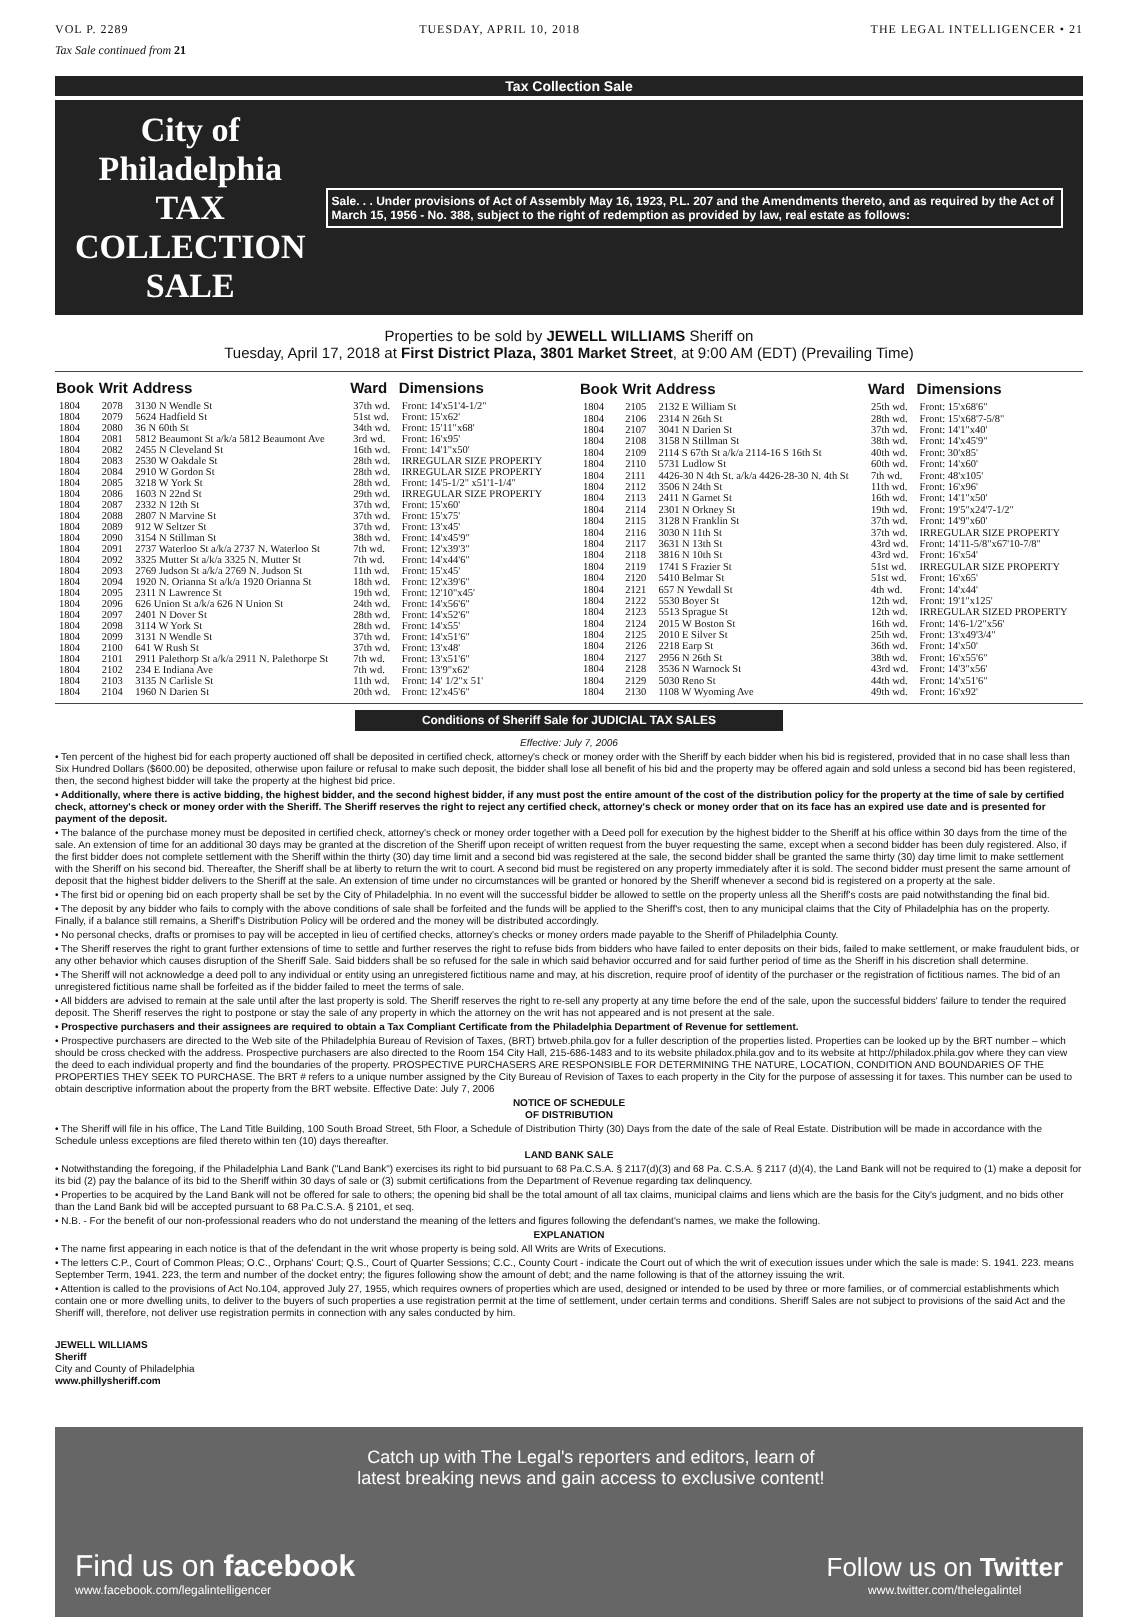VOL P. 2289 TUESDAY, APRIL 10, 2018 THE LEGAL INTELLIGENCER • 21
Tax Sale continued from 21
Tax Collection Sale
City of Philadelphia
TAX COLLECTION SALE
Sale. . . Under provisions of Act of Assembly May 16, 1923, P.L. 207 and the Amendments thereto, and as required by the Act of March 15, 1956 - No. 388, subject to the right of redemption as provided by law, real estate as follows:
Properties to be sold by JEWELL WILLIAMS Sheriff on
Tuesday, April 17, 2018 at First District Plaza, 3801 Market Street, at 9:00 AM (EDT) (Prevailing Time)
| Book | Writ | Address | Ward | Dimensions |
| --- | --- | --- | --- | --- |
| 1804 | 2078 | 3130 N Wendle St | 37th wd. | Front: 14'x51'4-1/2" |
| 1804 | 2079 | 5624 Hadfield St | 51st wd. | Front: 15'x62' |
| 1804 | 2080 | 36 N 60th St | 34th wd. | Front: 15'11"x68' |
| 1804 | 2081 | 5812 Beaumont St a/k/a 5812 Beaumont Ave | 3rd wd. | Front: 16'x95' |
| 1804 | 2082 | 2455 N Cleveland St | 16th wd. | Front: 14'1"x50' |
| 1804 | 2083 | 2530 W Oakdale St | 28th wd. | IRREGULAR SIZE PROPERTY |
| 1804 | 2084 | 2910 W Gordon St | 28th wd. | IRREGULAR SIZE PROPERTY |
| 1804 | 2085 | 3218 W York St | 28th wd. | Front: 14'5-1/2" x51'1-1/4" |
| 1804 | 2086 | 1603 N 22nd St | 29th wd. | IRREGULAR SIZE PROPERTY |
| 1804 | 2087 | 2332 N 12th St | 37th wd. | Front: 15'x60' |
| 1804 | 2088 | 2807 N Marvine St | 37th wd. | Front: 15'x75' |
| 1804 | 2089 | 912 W Seltzer St | 37th wd. | Front: 13'x45' |
| 1804 | 2090 | 3154 N Stillman St | 38th wd. | Front: 14'x45'9" |
| 1804 | 2091 | 2737 Waterloo St a/k/a 2737 N. Waterloo St | 7th wd. | Front: 12'x39'3" |
| 1804 | 2092 | 3325 Mutter St a/k/a 3325 N. Mutter St | 7th wd. | Front: 14'x44'6" |
| 1804 | 2093 | 2769 Judson St a/k/a 2769 N. Judson St | 11th wd. | Front: 15'x45' |
| 1804 | 2094 | 1920 N. Orianna St a/k/a 1920 Orianna St | 18th wd. | Front: 12'x39'6" |
| 1804 | 2095 | 2311 N Lawrence St | 19th wd. | Front: 12'10"x45' |
| 1804 | 2096 | 626 Union St a/k/a 626 N Union St | 24th wd. | Front: 14'x56'6" |
| 1804 | 2097 | 2401 N Dover St | 28th wd. | Front: 14'x52'6" |
| 1804 | 2098 | 3114 W York St | 28th wd. | Front: 14'x55' |
| 1804 | 2099 | 3131 N Wendle St | 37th wd. | Front: 14'x51'6" |
| 1804 | 2100 | 641 W Rush St | 37th wd. | Front: 13'x48' |
| 1804 | 2101 | 2911 Palethorp St a/k/a 2911 N. Palethorpe St | 7th wd. | Front: 13'x51'6" |
| 1804 | 2102 | 234 E Indiana Ave | 7th wd. | Front: 13'9"x62' |
| 1804 | 2103 | 3135 N Carlisle St | 11th wd. | Front: 14' 1/2"x 51' |
| 1804 | 2104 | 1960 N Darien St | 20th wd. | Front: 12'x45'6" |
| Book | Writ | Address | Ward | Dimensions |
| --- | --- | --- | --- | --- |
| 1804 | 2105 | 2132 E William St | 25th wd. | Front: 15'x68'6" |
| 1804 | 2106 | 2314 N 26th St | 28th wd. | Front: 15'x68'7-5/8" |
| 1804 | 2107 | 3041 N Darien St | 37th wd. | Front: 14'1"x40' |
| 1804 | 2108 | 3158 N Stillman St | 38th wd. | Front: 14'x45'9" |
| 1804 | 2109 | 2114 S 67th St a/k/a 2114-16 S 16th St | 40th wd. | Front: 30'x85' |
| 1804 | 2110 | 5731 Ludlow St | 60th wd. | Front: 14'x60' |
| 1804 | 2111 | 4426-30 N 4th St. a/k/a 4426-28-30 N. 4th St | 7th wd. | Front: 48'x105' |
| 1804 | 2112 | 3506 N 24th St | 11th wd. | Front: 16'x96' |
| 1804 | 2113 | 2411 N Garnet St | 16th wd. | Front: 14'1"x50' |
| 1804 | 2114 | 2301 N Orkney St | 19th wd. | Front: 19'5"x24'7-1/2" |
| 1804 | 2115 | 3128 N Franklin St | 37th wd. | Front: 14'9"x60' |
| 1804 | 2116 | 3030 N 11th St | 37th wd. | IRREGULAR SIZE PROPERTY |
| 1804 | 2117 | 3631 N 13th St | 43rd wd. | Front: 14'11-5/8"x67'10-7/8" |
| 1804 | 2118 | 3816 N 10th St | 43rd wd. | Front: 16'x54' |
| 1804 | 2119 | 1741 S Frazier St | 51st wd. | IRREGULAR SIZE PROPERTY |
| 1804 | 2120 | 5410 Belmar St | 51st wd. | Front: 16'x65' |
| 1804 | 2121 | 657 N Yewdall St | 4th wd. | Front: 14'x44' |
| 1804 | 2122 | 5530 Boyer St | 12th wd. | Front: 19'1"x125' |
| 1804 | 2123 | 5513 Sprague St | 12th wd. | IRREGULAR SIZED PROPERTY |
| 1804 | 2124 | 2015 W Boston St | 16th wd. | Front: 14'6-1/2"x56' |
| 1804 | 2125 | 2010 E Silver St | 25th wd. | Front: 13'x49'3/4" |
| 1804 | 2126 | 2218 Earp St | 36th wd. | Front: 14'x50' |
| 1804 | 2127 | 2956 N 26th St | 38th wd. | Front: 16'x55'6" |
| 1804 | 2128 | 3536 N Warnock St | 43rd wd. | Front: 14'3"x56' |
| 1804 | 2129 | 5030 Reno St | 44th wd. | Front: 14'x51'6" |
| 1804 | 2130 | 1108 W Wyoming Ave | 49th wd. | Front: 16'x92' |
Conditions of Sheriff Sale for JUDICIAL TAX SALES
Effective: July 7, 2006
• Ten percent of the highest bid for each property auctioned off shall be deposited in certified check, attorney's check or money order with the Sheriff by each bidder when his bid is registered, provided that in no case shall less than Six Hundred Dollars ($600.00) be deposited, otherwise upon failure or refusal to make such deposit, the bidder shall lose all benefit of his bid and the property may be offered again and sold unless a second bid has been registered, then, the second highest bidder will take the property at the highest bid price.
• Additionally, where there is active bidding, the highest bidder, and the second highest bidder, if any must post the entire amount of the cost of the distribution policy for the property at the time of sale by certified check, attorney's check or money order with the Sheriff. The Sheriff reserves the right to reject any certified check, attorney's check or money order that on its face has an expired use date and is presented for payment of the deposit.
• The balance of the purchase money must be deposited in certified check, attorney's check or money order together with a Deed poll for execution by the highest bidder to the Sheriff at his office within 30 days from the time of the sale. An extension of time for an additional 30 days may be granted at the discretion of the Sheriff upon receipt of written request from the buyer requesting the same, except when a second bidder has been duly registered. Also, if the first bidder does not complete settlement with the Sheriff within the thirty (30) day time limit and a second bid was registered at the sale, the second bidder shall be granted the same thirty (30) day time limit to make settlement with the Sheriff on his second bid. Thereafter, the Sheriff shall be at liberty to return the writ to court. A second bid must be registered on any property immediately after it is sold. The second bidder must present the same amount of deposit that the highest bidder delivers to the Sheriff at the sale. An extension of time under no circumstances will be granted or honored by the Sheriff whenever a second bid is registered on a property at the sale.
• The first bid or opening bid on each property shall be set by the City of Philadelphia. In no event will the successful bidder be allowed to settle on the property unless all the Sheriff's costs are paid notwithstanding the final bid.
• The deposit by any bidder who fails to comply with the above conditions of sale shall be forfeited and the funds will be applied to the Sheriff's cost, then to any municipal claims that the City of Philadelphia has on the property. Finally, if a balance still remains, a Sheriff's Distribution Policy will be ordered and the money will be distributed accordingly.
• No personal checks, drafts or promises to pay will be accepted in lieu of certified checks, attorney's checks or money orders made payable to the Sheriff of Philadelphia County.
• The Sheriff reserves the right to grant further extensions of time to settle and further reserves the right to refuse bids from bidders who have failed to enter deposits on their bids, failed to make settlement, or make fraudulent bids, or any other behavior which causes disruption of the Sheriff Sale. Said bidders shall be so refused for the sale in which said behavior occurred and for said further period of time as the Sheriff in his discretion shall determine.
• The Sheriff will not acknowledge a deed poll to any individual or entity using an unregistered fictitious name and may, at his discretion, require proof of identity of the purchaser or the registration of fictitious names. The bid of an unregistered fictitious name shall be forfeited as if the bidder failed to meet the terms of sale.
• All bidders are advised to remain at the sale until after the last property is sold. The Sheriff reserves the right to re-sell any property at any time before the end of the sale, upon the successful bidders' failure to tender the required deposit. The Sheriff reserves the right to postpone or stay the sale of any property in which the attorney on the writ has not appeared and is not present at the sale.
• Prospective purchasers and their assignees are required to obtain a Tax Compliant Certificate from the Philadelphia Department of Revenue for settlement.
• Prospective purchasers are directed to the Web site of the Philadelphia Bureau of Revision of Taxes, (BRT) brtweb.phila.gov for a fuller description of the properties listed. Properties can be looked up by the BRT number – which should be cross checked with the address. Prospective purchasers are also directed to the Room 154 City Hall, 215-686-1483 and to its website philadox.phila.gov and to its website at http://philadox.phila.gov where they can view the deed to each individual property and find the boundaries of the property. PROSPECTIVE PURCHASERS ARE RESPONSIBLE FOR DETERMINING THE NATURE, LOCATION, CONDITION AND BOUNDARIES OF THE PROPERTIES THEY SEEK TO PURCHASE. The BRT # refers to a unique number assigned by the City Bureau of Revision of Taxes to each property in the City for the purpose of assessing it for taxes. This number can be used to obtain descriptive information about the property from the BRT website. Effective Date: July 7, 2006
NOTICE OF SCHEDULE
OF DISTRIBUTION
• The Sheriff will file in his office, The Land Title Building, 100 South Broad Street, 5th Floor, a Schedule of Distribution Thirty (30) Days from the date of the sale of Real Estate. Distribution will be made in accordance with the Schedule unless exceptions are filed thereto within ten (10) days thereafter.
LAND BANK SALE
• Notwithstanding the foregoing, if the Philadelphia Land Bank ("Land Bank") exercises its right to bid pursuant to 68 Pa.C.S.A. § 2117(d)(3) and 68 Pa. C.S.A. § 2117 (d)(4), the Land Bank will not be required to (1) make a deposit for its bid (2) pay the balance of its bid to the Sheriff within 30 days of sale or (3) submit certifications from the Department of Revenue regarding tax delinquency.
• Properties to be acquired by the Land Bank will not be offered for sale to others; the opening bid shall be the total amount of all tax claims, municipal claims and liens which are the basis for the City's judgment, and no bids other than the Land Bank bid will be accepted pursuant to 68 Pa.C.S.A. § 2101, et seq.
• N.B. - For the benefit of our non-professional readers who do not understand the meaning of the letters and figures following the defendant's names, we make the following.
EXPLANATION
• The name first appearing in each notice is that of the defendant in the writ whose property is being sold. All Writs are Writs of Executions.
• The letters C.P., Court of Common Pleas; O.C., Orphans' Court; Q.S., Court of Quarter Sessions; C.C., County Court - indicate the Court out of which the writ of execution issues under which the sale is made: S. 1941. 223. means September Term, 1941. 223, the term and number of the docket entry; the figures following show the amount of debt; and the name following is that of the attorney issuing the writ.
• Attention is called to the provisions of Act No.104, approved July 27, 1955, which requires owners of properties which are used, designed or intended to be used by three or more families, or of commercial establishments which contain one or more dwelling units, to deliver to the buyers of such properties a use registration permit at the time of settlement, under certain terms and conditions. Sheriff Sales are not subject to provisions of the said Act and the Sheriff will, therefore, not deliver use registration permits in connection with any sales conducted by him.
JEWELL WILLIAMS
Sheriff
City and County of Philadelphia
www.phillysheriff.com
Find us on facebook
www.facebook.com/legalintelligencer
Catch up with The Legal's reporters and editors, learn of
latest breaking news and gain access to exclusive content!
Follow us on Twitter
www.twitter.com/thelegalintel